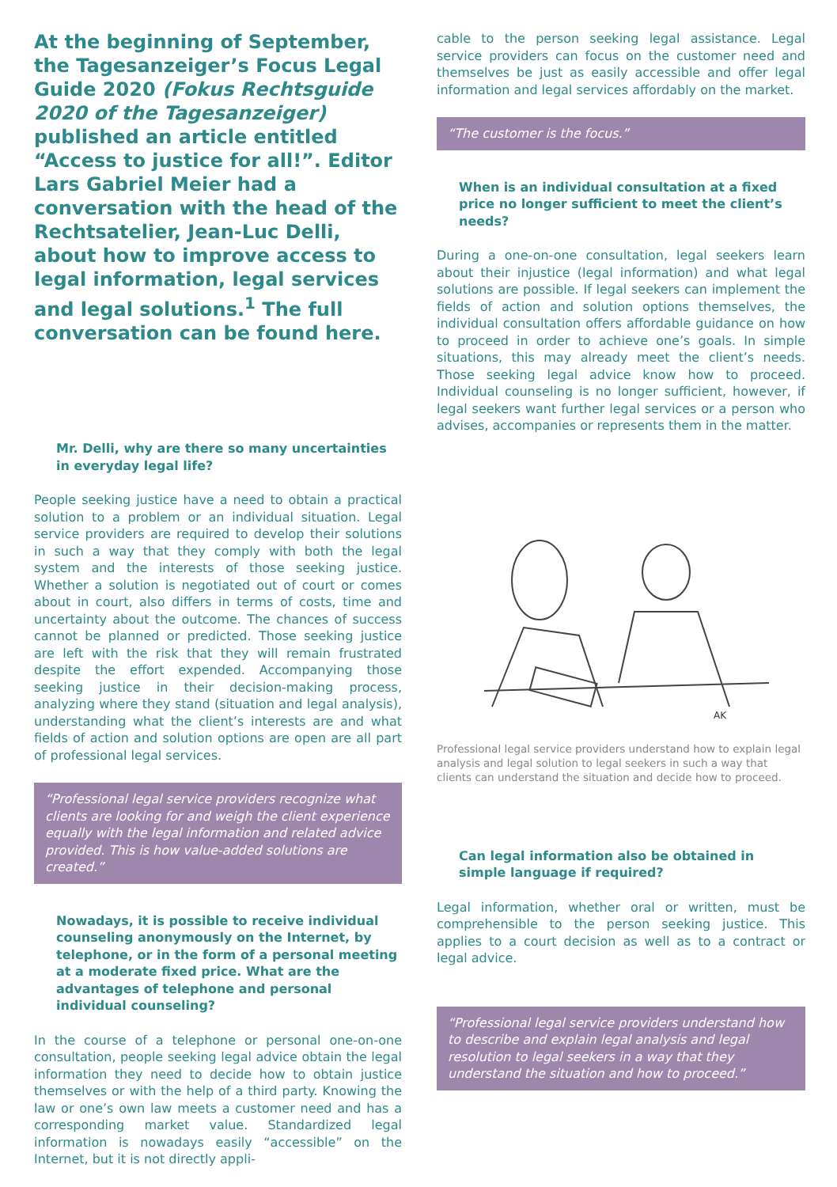At the beginning of September, the Tagesanzeiger’s Focus Legal Guide 2020 (Fokus Rechtsguide 2020 of the Tagesanzeiger) published an article entitled “Access to justice for all!”. Editor Lars Gabriel Meier had a conversation with the head of the Rechtsatelier, Jean-Luc Delli, about how to improve access to legal information, legal services and legal solutions.<sup>1</sup> The full conversation can be found here.
Mr. Delli, why are there so many uncertainties in everyday legal life?
People seeking justice have a need to obtain a practical solution to a problem or an individual situation. Legal service providers are required to develop their solutions in such a way that they comply with both the legal system and the interests of those seeking justice. Whether a solution is negotiated out of court or comes about in court, also differs in terms of costs, time and uncertainty about the outcome. The chances of success cannot be planned or predicted. Those seeking justice are left with the risk that they will remain frustrated despite the effort expended. Accompanying those seeking justice in their decision-making process, analyzing where they stand (situation and legal analysis), understanding what the client’s interests are and what fields of action and solution options are open are all part of professional legal services.
“Professional legal service providers recognize what clients are looking for and weigh the client experience equally with the legal information and related advice provided. This is how value-added solutions are created.”
Nowadays, it is possible to receive individual counseling anonymously on the Internet, by telephone, or in the form of a personal meeting at a moderate fixed price. What are the advantages of telephone and personal individual counseling?
In the course of a telephone or personal one-on-one consultation, people seeking legal advice obtain the legal information they need to decide how to obtain justice themselves or with the help of a third party. Knowing the law or one’s own law meets a customer need and has a corresponding market value. Standardized legal information is nowadays easily “accessible” on the Internet, but it is not directly appli-
cable to the person seeking legal assistance. Legal service providers can focus on the customer need and themselves be just as easily accessible and offer legal information and legal services affordably on the market.
“The customer is the focus.”
When is an individual consultation at a fixed price no longer sufficient to meet the client’s needs?
During a one-on-one consultation, legal seekers learn about their injustice (legal information) and what legal solutions are possible. If legal seekers can implement the fields of action and solution options themselves, the individual consultation offers affordable guidance on how to proceed in order to achieve one’s goals. In simple situations, this may already meet the client’s needs. Those seeking legal advice know how to proceed. Individual counseling is no longer sufficient, however, if legal seekers want further legal services or a person who advises, accompanies or represents them in the matter.
AK
Professional legal service providers understand how to explain legal analysis and legal solution to legal seekers in such a way that clients can understand the situation and decide how to proceed.
Can legal information also be obtained in simple language if required?
Legal information, whether oral or written, must be comprehensible to the person seeking justice. This applies to a court decision as well as to a contract or legal advice.
“Professional legal service providers understand how to describe and explain legal analysis and legal resolution to legal seekers in a way that they understand the situation and how to proceed.”